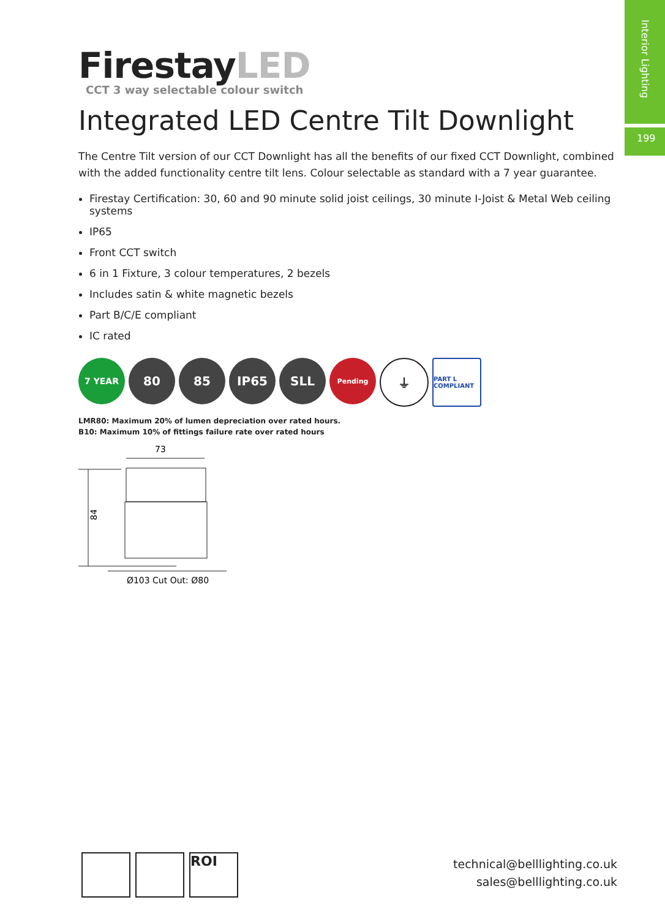Interior Lighting
199
FirestayLED
CCT 3 way selectable colour switch
Integrated LED Centre Tilt Downlight
The Centre Tilt version of our CCT Downlight has all the benefits of our fixed CCT Downlight, combined with the added functionality centre tilt lens. Colour selectable as standard with a 7 year guarantee.
Firestay Certification: 30, 60 and 90 minute solid joist ceilings, 30 minute I-Joist & Metal Web ceiling systems
IP65
Front CCT switch
6 in 1 Fixture, 3 colour temperatures, 2 bezels
Includes satin & white magnetic bezels
Part B/C/E compliant
IC rated
7 YEAR
80 85 IP65 SLL
Pending
⏚
PART L COMPLIANT
LMR80: Maximum 20% of lumen depreciation over rated hours.
B10: Maximum 10% of fittings failure rate over rated hours
73
84
Ø103 Cut Out: Ø80
ROI
technical@belllighting.co.uk
sales@belllighting.co.uk